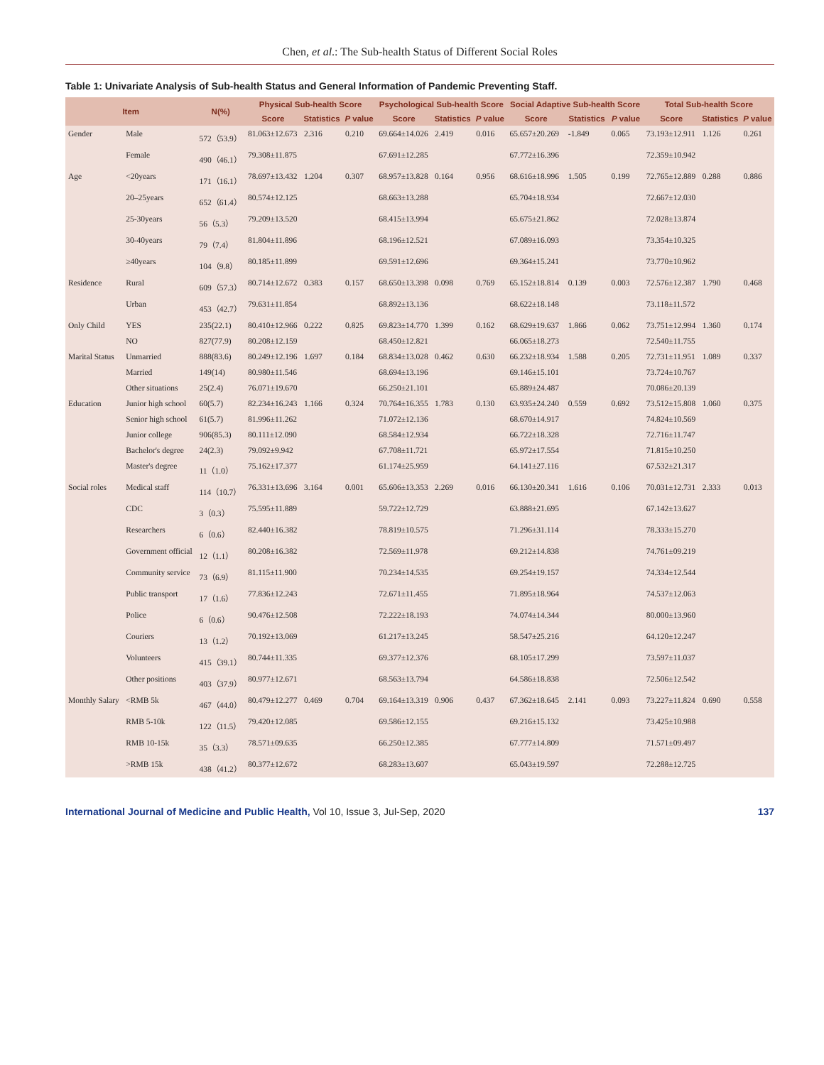Chen, et al.: The Sub-health Status of Different Social Roles
Table 1: Univariate Analysis of Sub-health Status and General Information of Pandemic Preventing Staff.
| Item | | N(%) | Physical Sub-health Score | | | Psychological Sub-health Score | | | Social Adaptive Sub-health Score | | | Total Sub-health Score | | |
| --- | --- | --- | --- | --- | --- | --- | --- | --- | --- | --- | --- | --- | --- | --- |
| | | | Score | Statistics | P value | Score | Statistics | P value | Score | Statistics | P value | Score | Statistics | P value |
| Gender | Male | 572（53.9） | 81.063±12.673 | 2.316 | 0.210 | 69.664±14.026 | 2.419 | 0.016 | 65.657±20.269 | -1.849 | 0.065 | 73.193±12.911 | 1.126 | 0.261 |
| | Female | 490（46.1） | 79.308±11.875 | | | 67.691±12.285 | | | 67.772±16.396 | | | 72.359±10.942 | | |
| Age | <20years | 171（16.1） | 78.697±13.432 | 1.204 | 0.307 | 68.957±13.828 | 0.164 | 0.956 | 68.616±18.996 | 1.505 | 0.199 | 72.765±12.889 | 0.288 | 0.886 |
| | 20–25years | 652（61.4） | 80.574±12.125 | | | 68.663±13.288 | | | 65.704±18.934 | | | 72.667±12.030 | | |
| | 25-30years | 56（5.3） | 79.209±13.520 | | | 68.415±13.994 | | | 65.675±21.862 | | | 72.028±13.874 | | |
| | 30-40years | 79（7.4） | 81.804±11.896 | | | 68.196±12.521 | | | 67.089±16.093 | | | 73.354±10.325 | | |
| | ≥40years | 104（9.8） | 80.185±11.899 | | | 69.591±12.696 | | | 69.364±15.241 | | | 73.770±10.962 | | |
| Residence | Rural | 609（57.3） | 80.714±12.672 | 0.383 | 0.157 | 68.650±13.398 | 0.098 | 0.769 | 65.152±18.814 | 0.139 | 0.003 | 72.576±12.387 | 1.790 | 0.468 |
| | Urban | 453（42.7） | 79.631±11.854 | | | 68.892±13.136 | | | 68.622±18.148 | | | 73.118±11.572 | | |
| Only Child | YES | 235(22.1) | 80.410±12.966 | 0.222 | 0.825 | 69.823±14.770 | 1.399 | 0.162 | 68.629±19.637 | 1.866 | 0.062 | 73.751±12.994 | 1.360 | 0.174 |
| | NO | 827(77.9) | 80.208±12.159 | | | 68.450±12.821 | | | 66.065±18.273 | | | 72.540±11.755 | | |
| Marital Status | Unmarried | 888(83.6) | 80.249±12.196 | 1.697 | 0.184 | 68.834±13.028 | 0.462 | 0.630 | 66.232±18.934 | 1.588 | 0.205 | 72.731±11.951 | 1.089 | 0.337 |
| | Married | 149(14) | 80.980±11.546 | | | 68.694±13.196 | | | 69.146±15.101 | | | 73.724±10.767 | | |
| | Other situations | 25(2.4) | 76.071±19.670 | | | 66.250±21.101 | | | 65.889±24.487 | | | 70.086±20.139 | | |
| Education | Junior high school | 60(5.7) | 82.234±16.243 | 1.166 | 0.324 | 70.764±16.355 | 1.783 | 0.130 | 63.935±24.240 | 0.559 | 0.692 | 73.512±15.808 | 1.060 | 0.375 |
| | Senior high school | 61(5.7) | 81.996±11.262 | | | 71.072±12.136 | | | 68.670±14.917 | | | 74.824±10.569 | | |
| | Junior college | 906(85.3) | 80.111±12.090 | | | 68.584±12.934 | | | 66.722±18.328 | | | 72.716±11.747 | | |
| | Bachelor's degree | 24(2.3) | 79.092±9.942 | | | 67.708±11.721 | | | 65.972±17.554 | | | 71.815±10.250 | | |
| | Master's degree | 11（1.0） | 75.162±17.377 | | | 61.174±25.959 | | | 64.141±27.116 | | | 67.532±21.317 | | |
| Social roles | Medical staff | 114（10.7） | 76.331±13.696 | 3.164 | 0.001 | 65.606±13.353 | 2.269 | 0.016 | 66.130±20.341 | 1.616 | 0.106 | 70.031±12.731 | 2.333 | 0.013 |
| | CDC | 3（0.3） | 75.595±11.889 | | | 59.722±12.729 | | | 63.888±21.695 | | | 67.142±13.627 | | |
| | Researchers | 6（0.6） | 82.440±16.382 | | | 78.819±10.575 | | | 71.296±31.114 | | | 78.333±15.270 | | |
| | Government official | 12（1.1） | 80.208±16.382 | | | 72.569±11.978 | | | 69.212±14.838 | | | 74.761±09.219 | | |
| | Community service | 73（6.9） | 81.115±11.900 | | | 70.234±14.535 | | | 69.254±19.157 | | | 74.334±12.544 | | |
| | Public transport | 17（1.6） | 77.836±12.243 | | | 72.671±11.455 | | | 71.895±18.964 | | | 74.537±12.063 | | |
| | Police | 6（0.6） | 90.476±12.508 | | | 72.222±18.193 | | | 74.074±14.344 | | | 80.000±13.960 | | |
| | Couriers | 13（1.2） | 70.192±13.069 | | | 61.217±13.245 | | | 58.547±25.216 | | | 64.120±12.247 | | |
| | Volunteers | 415（39.1） | 80.744±11.335 | | | 69.377±12.376 | | | 68.105±17.299 | | | 73.597±11.037 | | |
| | Other positions | 403（37.9） | 80.977±12.671 | | | 68.563±13.794 | | | 64.586±18.838 | | | 72.506±12.542 | | |
| Monthly Salary | <RMB 5k | 467（44.0） | 80.479±12.277 | 0.469 | 0.704 | 69.164±13.319 | 0.906 | 0.437 | 67.362±18.645 | 2.141 | 0.093 | 73.227±11.824 | 0.690 | 0.558 |
| | RMB 5-10k | 122（11.5） | 79.420±12.085 | | | 69.586±12.155 | | | 69.216±15.132 | | | 73.425±10.988 | | |
| | RMB 10-15k | 35（3.3） | 78.571±09.635 | | | 66.250±12.385 | | | 67.777±14.809 | | | 71.571±09.497 | | |
| | >RMB 15k | 438（41.2） | 80.377±12.672 | | | 68.283±13.607 | | | 65.043±19.597 | | | 72.288±12.725 | | |
International Journal of Medicine and Public Health, Vol 10, Issue 3, Jul-Sep, 2020 137